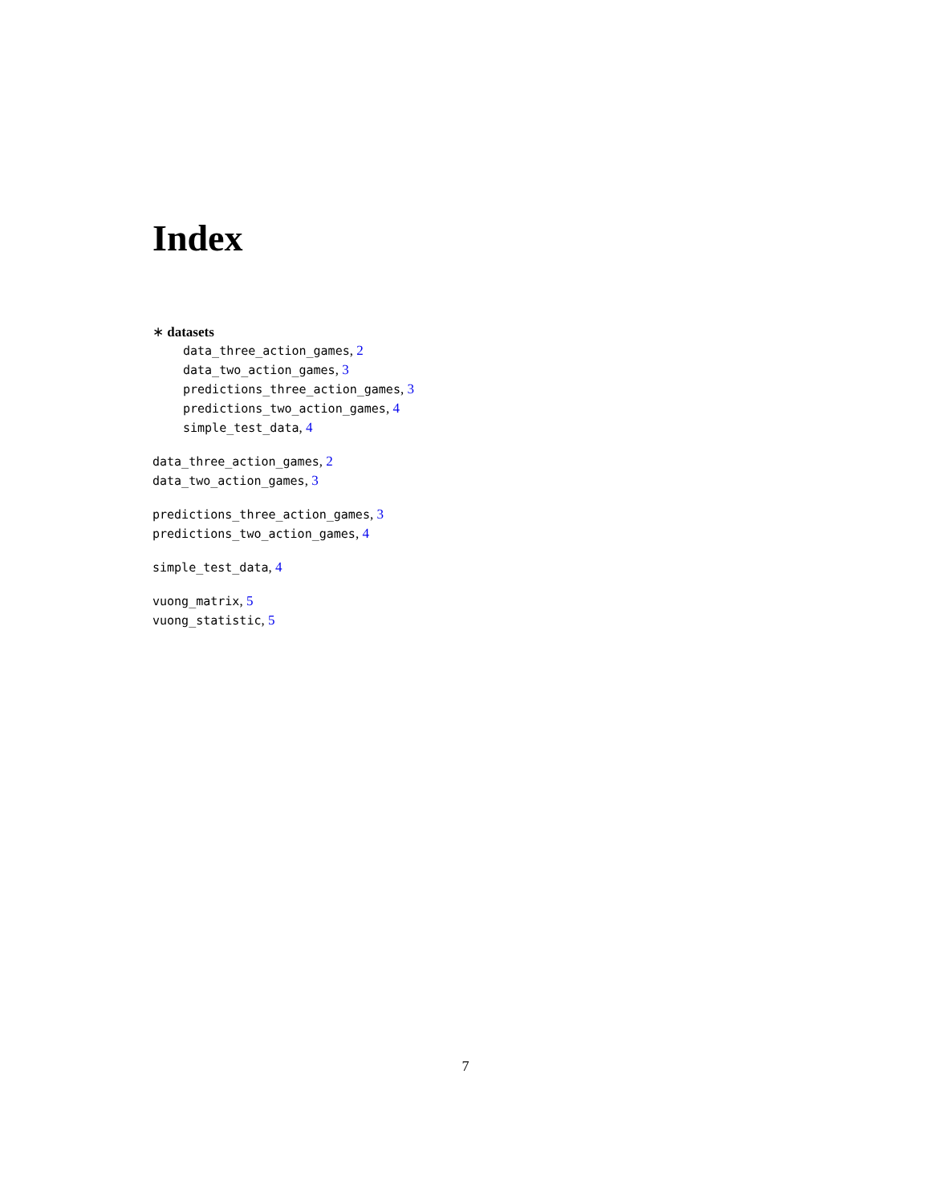Index
∗ datasets
data_three_action_games, 2
data_two_action_games, 3
predictions_three_action_games, 3
predictions_two_action_games, 4
simple_test_data, 4
data_three_action_games, 2
data_two_action_games, 3
predictions_three_action_games, 3
predictions_two_action_games, 4
simple_test_data, 4
vuong_matrix, 5
vuong_statistic, 5
7